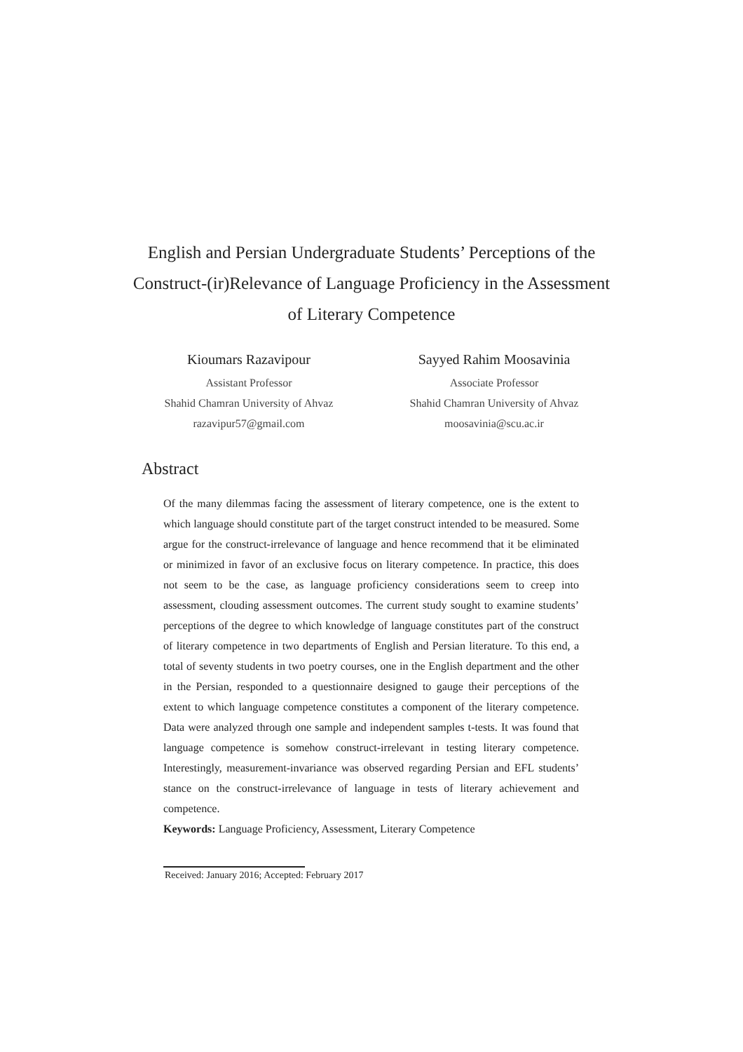English and Persian Undergraduate Students’ Perceptions of the Construct-(ir)Relevance of Language Proficiency in the Assessment of Literary Competence
Kioumars Razavipour
Assistant Professor
Shahid Chamran University of Ahvaz
razavipur57@gmail.com
Sayyed Rahim Moosavinia
Associate Professor
Shahid Chamran University of Ahvaz
moosavinia@scu.ac.ir
Abstract
Of the many dilemmas facing the assessment of literary competence, one is the extent to which language should constitute part of the target construct intended to be measured. Some argue for the construct-irrelevance of language and hence recommend that it be eliminated or minimized in favor of an exclusive focus on literary competence. In practice, this does not seem to be the case, as language proficiency considerations seem to creep into assessment, clouding assessment outcomes. The current study sought to examine students’ perceptions of the degree to which knowledge of language constitutes part of the construct of literary competence in two departments of English and Persian literature. To this end, a total of seventy students in two poetry courses, one in the English department and the other in the Persian, responded to a questionnaire designed to gauge their perceptions of the extent to which language competence constitutes a component of the literary competence. Data were analyzed through one sample and independent samples t-tests. It was found that language competence is somehow construct-irrelevant in testing literary competence. Interestingly, measurement-invariance was observed regarding Persian and EFL students’ stance on the construct-irrelevance of language in tests of literary achievement and competence.
Keywords: Language Proficiency, Assessment, Literary Competence
Received: January 2016; Accepted: February 2017